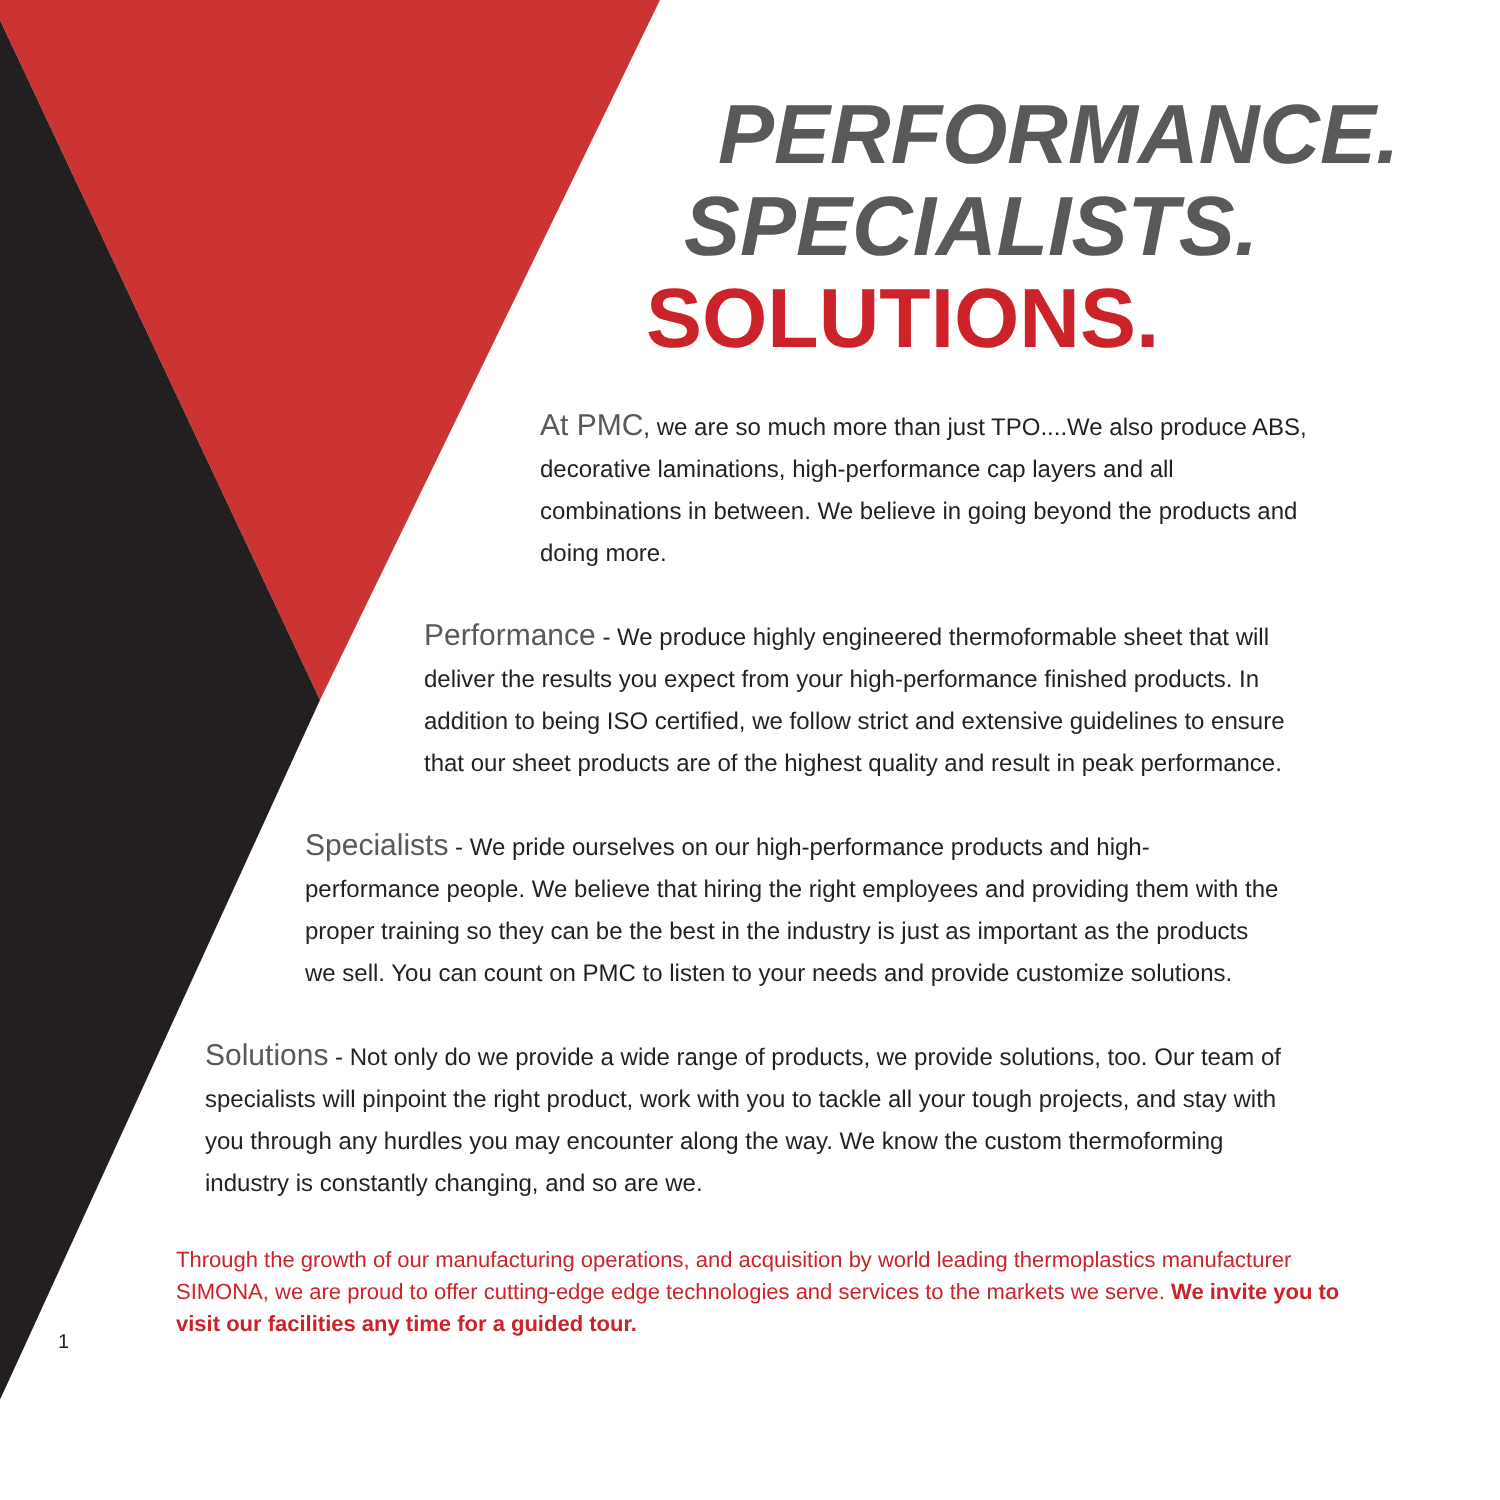PERFORMANCE.
SPECIALISTS.
SOLUTIONS.
At PMC, we are so much more than just TPO....We also produce ABS, decorative laminations, high-performance cap layers and all combinations in between. We believe in going beyond the products and doing more.
Performance - We produce highly engineered thermoformable sheet that will deliver the results you expect from your high-performance finished products. In addition to being ISO certified, we follow strict and extensive guidelines to ensure that our sheet products are of the highest quality and result in peak performance.
Specialists - We pride ourselves on our high-performance products and high-performance people. We believe that hiring the right employees and providing them with the proper training so they can be the best in the industry is just as important as the products we sell. You can count on PMC to listen to your needs and provide customize solutions.
Solutions - Not only do we provide a wide range of products, we provide solutions, too. Our team of specialists will pinpoint the right product, work with you to tackle all your tough projects, and stay with you through any hurdles you may encounter along the way. We know the custom thermoforming industry is constantly changing, and so are we.
Through the growth of our manufacturing operations, and acquisition by world leading thermoplastics manufacturer SIMONA, we are proud to offer cutting-edge edge technologies and services to the markets we serve. We invite you to visit our facilities any time for a guided tour.
1